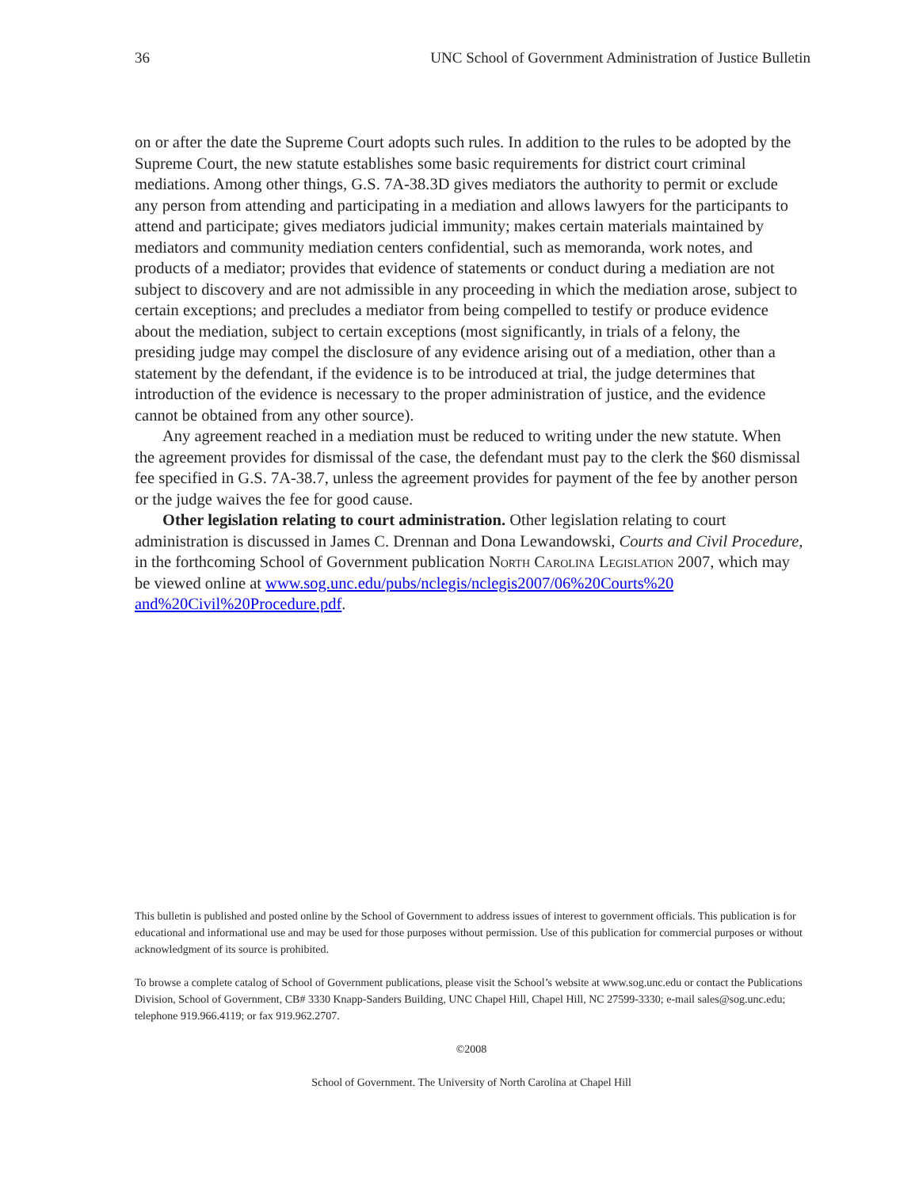36 UNC School of Government Administration of Justice Bulletin
on or after the date the Supreme Court adopts such rules. In addition to the rules to be adopted by the Supreme Court, the new statute establishes some basic requirements for district court criminal mediations. Among other things, G.S. 7A-38.3D gives mediators the authority to permit or exclude any person from attending and participating in a mediation and allows lawyers for the participants to attend and participate; gives mediators judicial immunity; makes certain materials maintained by mediators and community mediation centers confidential, such as memoranda, work notes, and products of a mediator; provides that evidence of statements or conduct during a mediation are not subject to discovery and are not admissible in any proceeding in which the mediation arose, subject to certain exceptions; and precludes a mediator from being compelled to testify or produce evidence about the mediation, subject to certain exceptions (most significantly, in trials of a felony, the presiding judge may compel the disclosure of any evidence arising out of a mediation, other than a statement by the defendant, if the evidence is to be introduced at trial, the judge determines that introduction of the evidence is necessary to the proper administration of justice, and the evidence cannot be obtained from any other source).
Any agreement reached in a mediation must be reduced to writing under the new statute. When the agreement provides for dismissal of the case, the defendant must pay to the clerk the $60 dismissal fee specified in G.S. 7A-38.7, unless the agreement provides for payment of the fee by another person or the judge waives the fee for good cause.
Other legislation relating to court administration. Other legislation relating to court administration is discussed in James C. Drennan and Dona Lewandowski, Courts and Civil Procedure, in the forthcoming School of Government publication North Carolina Legislation 2007, which may be viewed online at www.sog.unc.edu/pubs/nclegis/nclegis2007/06%20Courts%20 and%20Civil%20Procedure.pdf.
This bulletin is published and posted online by the School of Government to address issues of interest to government officials. This publication is for educational and informational use and may be used for those purposes without permission. Use of this publication for commercial purposes or without acknowledgment of its source is prohibited.
To browse a complete catalog of School of Government publications, please visit the School’s website at www.sog.unc.edu or contact the Publications Division, School of Government, CB# 3330 Knapp-Sanders Building, UNC Chapel Hill, Chapel Hill, NC 27599-3330; e-mail sales@sog.unc.edu; telephone 919.966.4119; or fax 919.962.2707.
©2008
School of Government. The University of North Carolina at Chapel Hill